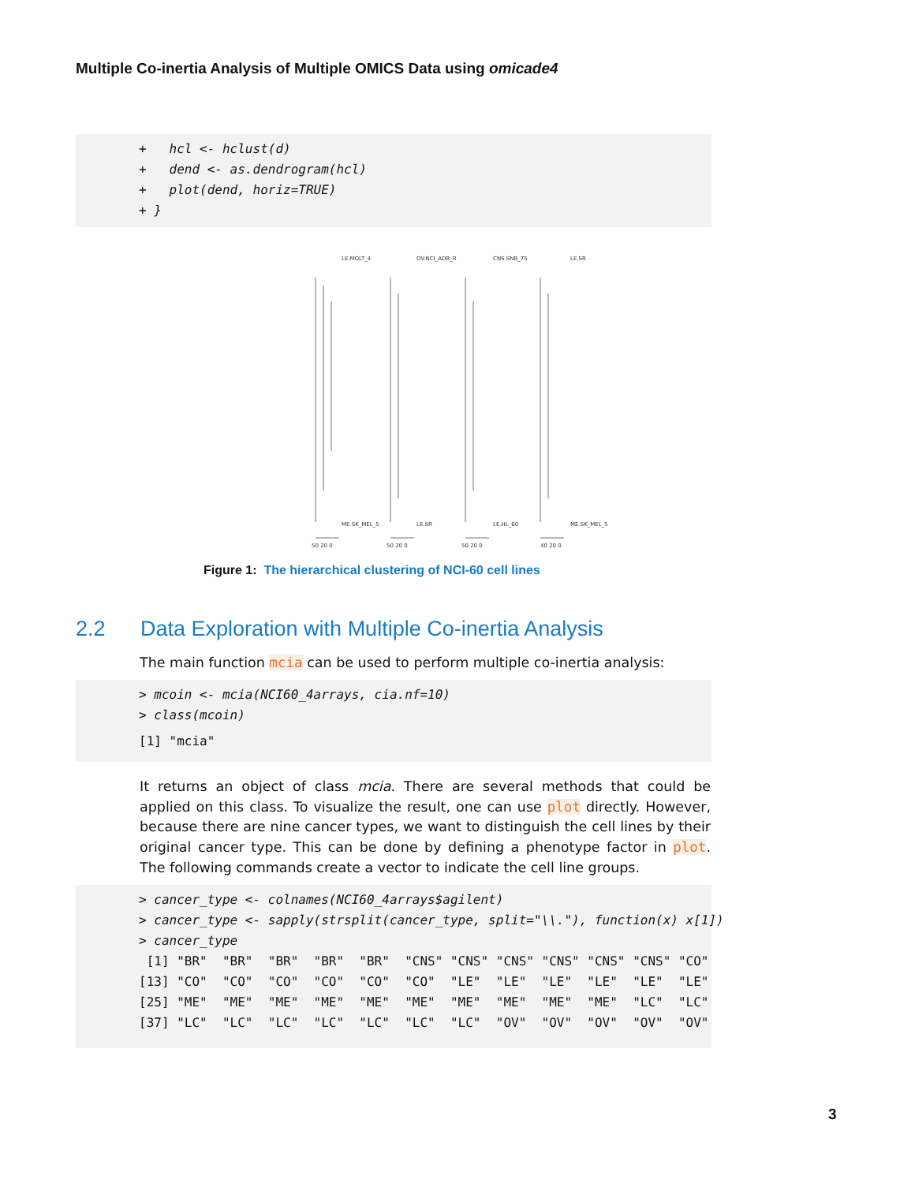Multiple Co-inertia Analysis of Multiple OMICS Data using omicade4
+ hcl <- hclust(d) + dend <- as.dendrogram(hcl) + plot(dend, horiz=TRUE) + }
50 20 0
50 20 0
50 20 0
40 20 0
LE.MOLT_4
OV.NCI_ADR_R
CNS.SNB_75
LE.SR
ME.SK_MEL_5
LE.SR
LE.HL_60
ME.SK_MEL_5
Figure 1: The hierarchical clustering of NCI-60 cell lines
2.2 Data Exploration with Multiple Co-inertia Analysis
The main function mcia can be used to perform multiple co-inertia analysis:
> mcoin <- mcia(NCI60_4arrays, cia.nf=10) > class(mcoin) [1] "mcia"
It returns an object of class mcia. There are several methods that could be applied on this class. To visualize the result, one can use plot directly. However, because there are nine cancer types, we want to distinguish the cell lines by their original cancer type. This can be done by defining a phenotype factor in plot. The following commands create a vector to indicate the cell line groups.
> cancer_type <- colnames(NCI60_4arrays$agilent) > cancer_type <- sapply(strsplit(cancer_type, split="\\."), function(x) x[1]) > cancer_type [1] "BR" "BR" "BR" "BR" "BR" "CNS" "CNS" "CNS" "CNS" "CNS" "CNS" "CO" [13] "CO" "CO" "CO" "CO" "CO" "CO" "LE" "LE" "LE" "LE" "LE" "LE" [25] "ME" "ME" "ME" "ME" "ME" "ME" "ME" "ME" "ME" "ME" "LC" "LC" [37] "LC" "LC" "LC" "LC" "LC" "LC" "LC" "OV" "OV" "OV" "OV" "OV"
3